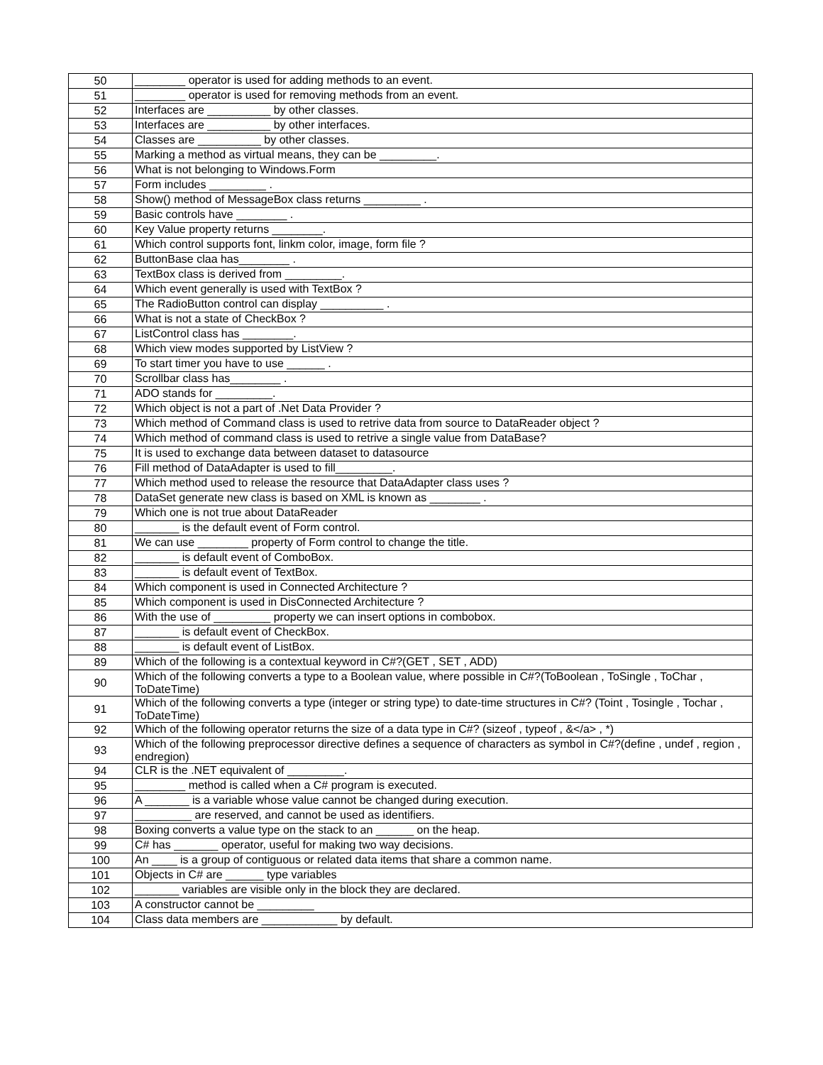| 50 | ________ operator is used for adding methods to an event. |
| 51 | ________ operator is used for removing methods from an event. |
| 52 | Interfaces are __________ by other classes. |
| 53 | Interfaces are __________ by other interfaces. |
| 54 | Classes are __________ by other classes. |
| 55 | Marking a method as virtual means, they can be _________. |
| 56 | What is not belonging to Windows.Form |
| 57 | Form includes _________ . |
| 58 | Show() method of MessageBox class returns _________ . |
| 59 | Basic controls have ________ . |
| 60 | Key Value property returns ________. |
| 61 | Which control supports font, linkm color, image, form file ? |
| 62 | ButtonBase claa has________ . |
| 63 | TextBox class is derived from _________. |
| 64 | Which event generally is used with TextBox ? |
| 65 | The RadioButton control can display __________ . |
| 66 | What is not a state of CheckBox ? |
| 67 | ListControl class has ________. |
| 68 | Which view modes supported by ListView ? |
| 69 | To start timer you have to use ______ . |
| 70 | Scrollbar class has________ . |
| 71 | ADO stands for _________. |
| 72 | Which object is not a part of .Net Data Provider ? |
| 73 | Which method of Command class is used to retrive data from source to DataReader object ? |
| 74 | Which method of command class is used to retrive a single value from DataBase? |
| 75 | It is used to exchange data between dataset to datasource |
| 76 | Fill method of DataAdapter is used to fill_________. |
| 77 | Which method used to release the resource that DataAdapter class uses ? |
| 78 | DataSet generate new class is based on XML is known as ________ . |
| 79 | Which one is not true about DataReader |
| 80 | _______ is the default event of Form control. |
| 81 | We can use ________ property of Form control to change the title. |
| 82 | _______ is default event of ComboBox. |
| 83 | _______ is default event of TextBox. |
| 84 | Which component is used in Connected Architecture ? |
| 85 | Which component is used in DisConnected Architecture ? |
| 86 | With the use of _________ property we can insert options in combobox. |
| 87 | _______ is default event of CheckBox. |
| 88 | _______ is default event of ListBox. |
| 89 | Which of the following is a contextual keyword in C#?(GET , SET , ADD) |
| 90 | Which of the following converts a type to a Boolean value, where possible in C#?(ToBoolean , ToSingle , ToChar , ToDateTime) |
| 91 | Which of the following converts a type (integer or string type) to date-time structures in C#? (Toint , Tosingle , Tochar , ToDateTime) |
| 92 | Which of the following operator returns the size of a data type in C#? (sizeof , typeof , &</a> , *) |
| 93 | Which of the following preprocessor directive defines a sequence of characters as symbol in C#?(define , undef , region , endregion) |
| 94 | CLR is the .NET equivalent of _________. |
| 95 | ________ method is called when a C# program is executed. |
| 96 | A _______ is a variable whose value cannot be changed during execution. |
| 97 | _________ are reserved, and cannot be used as identifiers. |
| 98 | Boxing converts a value type on the stack to an ______ on the heap. |
| 99 | C# has _______ operator, useful for making two way decisions. |
| 100 | An ____ is a group of contiguous or related data items that share a common name. |
| 101 | Objects in C# are ______ type variables |
| 102 | _______ variables are visible only in the block they are declared. |
| 103 | A constructor cannot be _________ |
| 104 | Class data members are ____________ by default. |